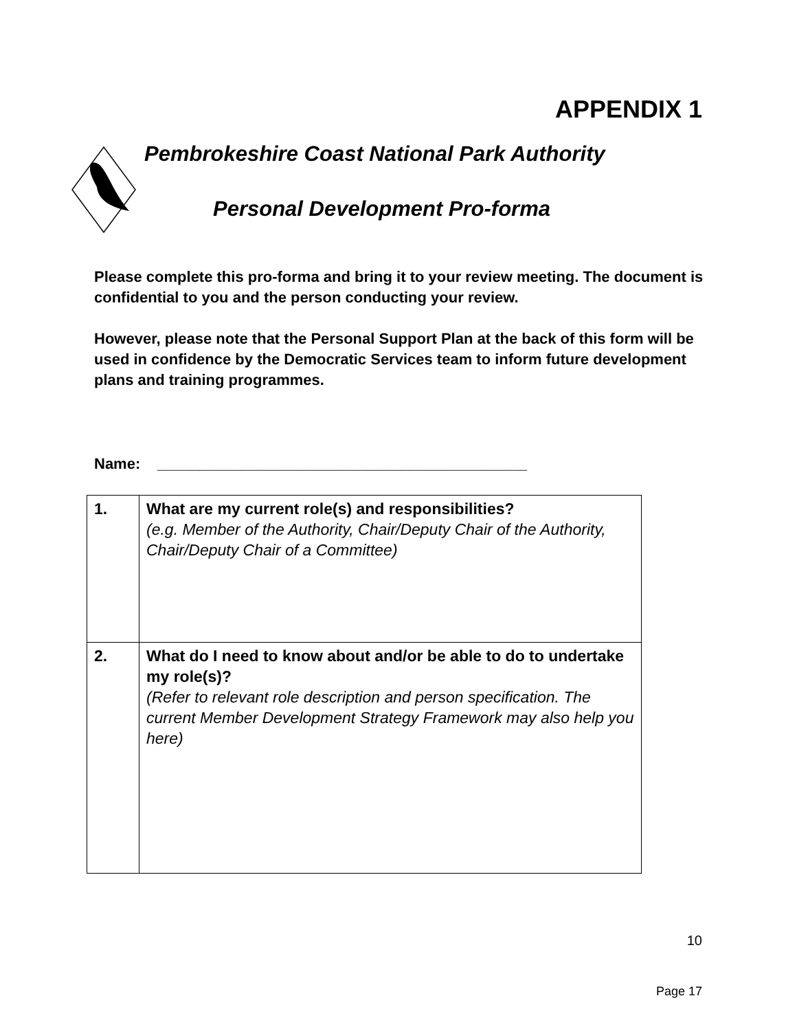APPENDIX 1
Pembrokeshire Coast National Park Authority
Personal Development Pro-forma
Please complete this pro-forma and bring it to your review meeting. The document is confidential to you and the person conducting your review.
However, please note that the Personal Support Plan at the back of this form will be used in confidence by the Democratic Services team to inform future development plans and training programmes.
Name: ____________________________________________
| 1. | What are my current role(s) and responsibilities? (e.g. Member of the Authority, Chair/Deputy Chair of the Authority, Chair/Deputy Chair of a Committee) |
| 2. | What do I need to know about and/or be able to do to undertake my role(s)? (Refer to relevant role description and person specification. The current Member Development Strategy Framework may also help you here) |
10
Page 17